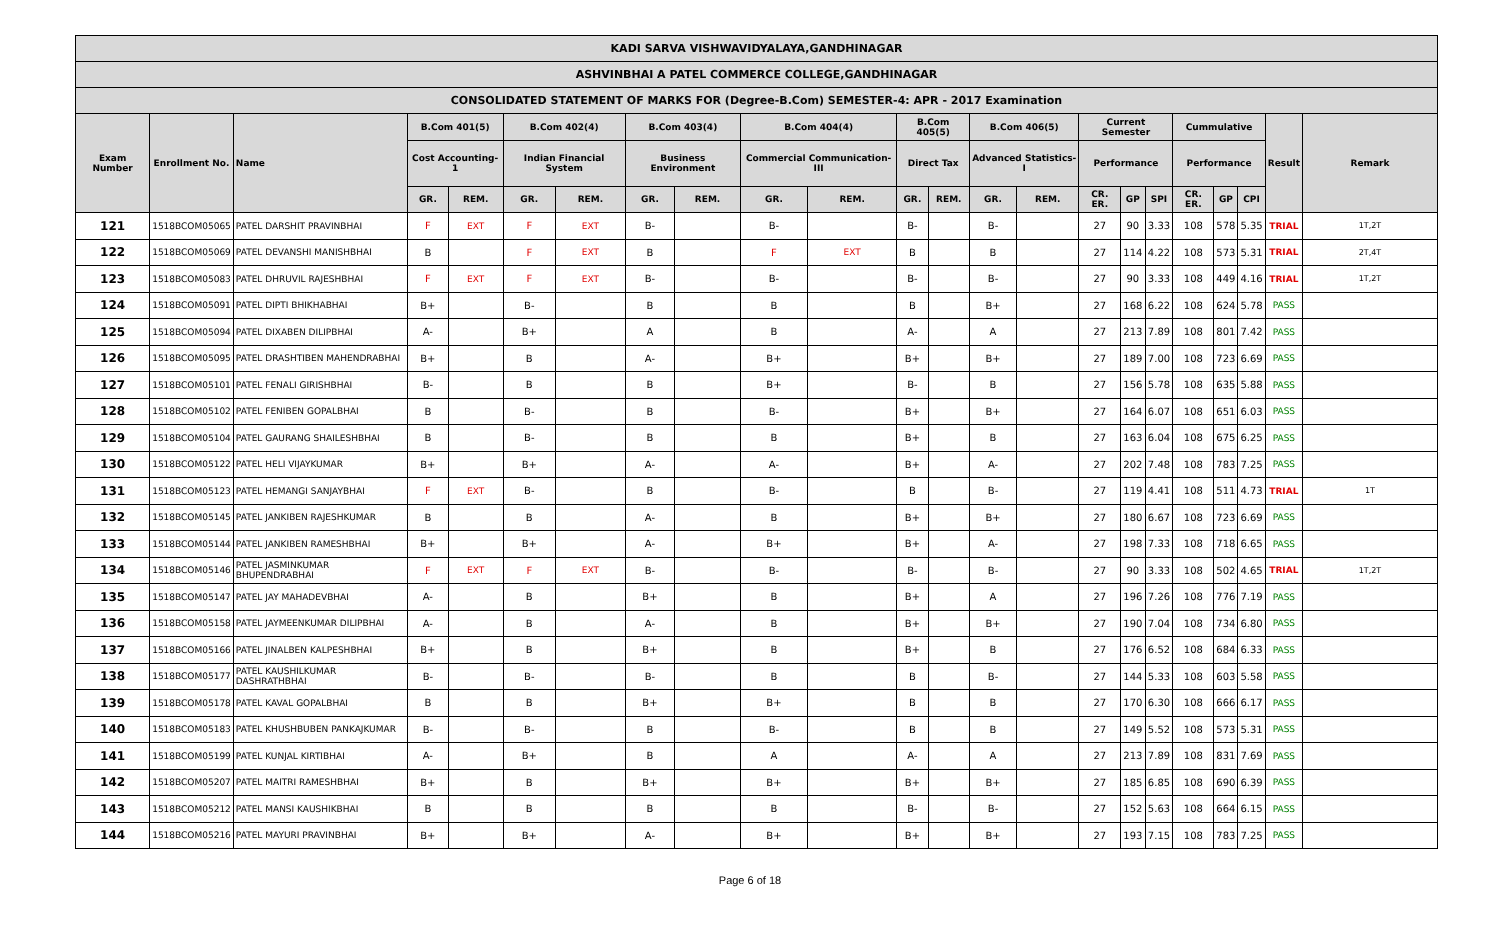| KADI SARVA VISHWAVIDYALAYA,GANDHINAGAR | | | | | | | | | | | | | | | | | | | | | | |
| --- | --- | --- | --- | --- | --- | --- | --- | --- | --- | --- | --- | --- | --- | --- | --- | --- | --- | --- | --- | --- | --- | --- |
| ASHVINBHAI A PATEL COMMERCE COLLEGE,GANDHINAGAR | | | | | | | | | | | | | | | | | | | | | | |
| CONSOLIDATED STATEMENT OF MARKS FOR (Degree-B.Com) SEMESTER-4: APR - 2017 Examination | | | | | | | | | | | | | | | | | | | | | | |
| Exam Number | Enrollment No. | Name | B.Com 401(5) | | B.Com 402(4) | | B.Com 403(4) | | B.Com 404(4) | | B.Com 405(5) | | B.Com 406(5) | | Current Semester | | | Cummulative | | | Result | Remark |
| | | | Cost Accounting-1 | | Indian Financial System | | Business Environment | | Commercial Communication-III | | Direct Tax | | Advanced Statistics-I | | Performance | | | Performance | | | | |
| | | | GR. | REM. | GR. | REM. | GR. | REM. | GR. | REM. | GR. | REM. | GR. | REM. | CR. ER. | GP | SPI | CR. ER. | GP | CPI | | |
| 121 | 1518BCOM05065 | PATEL DARSHIT PRAVINBHAI | F | EXT | F | EXT | B- | | B- | | B- | | B- | | 27 | 90 | 3.33 | 108 | 578 | 5.35 | TRIAL | 1T,2T |
| 122 | 1518BCOM05069 | PATEL DEVANSHI MANISHBHAI | B | | F | EXT | B | | F | EXT | B | | B | | 27 | 114 | 4.22 | 108 | 573 | 5.31 | TRIAL | 2T,4T |
| 123 | 1518BCOM05083 | PATEL DHRUVIL RAJESHBHAI | F | EXT | F | EXT | B- | | B- | | B- | | B- | | 27 | 90 | 3.33 | 108 | 449 | 4.16 | TRIAL | 1T,2T |
| 124 | 1518BCOM05091 | PATEL DIPTI BHIKHABHAI | B+ | | B- | | B | | B | | B | | B+ | | 27 | 168 | 6.22 | 108 | 624 | 5.78 | PASS | |
| 125 | 1518BCOM05094 | PATEL DIXABEN DILIPBHAI | A- | | B+ | | A | | B | | A- | | A | | 27 | 213 | 7.89 | 108 | 801 | 7.42 | PASS | |
| 126 | 1518BCOM05095 | PATEL DRASHTIBEN MAHENDRABHAI | B+ | | B | | A- | | B+ | | B+ | | B+ | | 27 | 189 | 7.00 | 108 | 723 | 6.69 | PASS | |
| 127 | 1518BCOM05101 | PATEL FENALI GIRISHBHAI | B- | | B | | B | | B+ | | B- | | B | | 27 | 156 | 5.78 | 108 | 635 | 5.88 | PASS | |
| 128 | 1518BCOM05102 | PATEL FENIBEN GOPALBHAI | B | | B- | | B | | B- | | B+ | | B+ | | 27 | 164 | 6.07 | 108 | 651 | 6.03 | PASS | |
| 129 | 1518BCOM05104 | PATEL GAURANG SHAILESHBHAI | B | | B- | | B | | B | | B+ | | B | | 27 | 163 | 6.04 | 108 | 675 | 6.25 | PASS | |
| 130 | 1518BCOM05122 | PATEL HELI VIJAYKUMAR | B+ | | B+ | | A- | | A- | | B+ | | A- | | 27 | 202 | 7.48 | 108 | 783 | 7.25 | PASS | |
| 131 | 1518BCOM05123 | PATEL HEMANGI SANJAYBHAI | F | EXT | B- | | B | | B- | | B | | B- | | 27 | 119 | 4.41 | 108 | 511 | 4.73 | TRIAL | 1T |
| 132 | 1518BCOM05145 | PATEL JANKIBEN RAJESHKUMAR | B | | B | | A- | | B | | B+ | | B+ | | 27 | 180 | 6.67 | 108 | 723 | 6.69 | PASS | |
| 133 | 1518BCOM05144 | PATEL JANKIBEN RAMESHBHAI | B+ | | B+ | | A- | | B+ | | B+ | | A- | | 27 | 198 | 7.33 | 108 | 718 | 6.65 | PASS | |
| 134 | 1518BCOM05146 | PATEL JASMINKUMAR BHUPENDRABHAI | F | EXT | F | EXT | B- | | B- | | B- | | B- | | 27 | 90 | 3.33 | 108 | 502 | 4.65 | TRIAL | 1T,2T |
| 135 | 1518BCOM05147 | PATEL JAY MAHADEVBHAI | A- | | B | | B+ | | B | | B+ | | A | | 27 | 196 | 7.26 | 108 | 776 | 7.19 | PASS | |
| 136 | 1518BCOM05158 | PATEL JAYMEENKUMAR DILIPBHAI | A- | | B | | A- | | B | | B+ | | B+ | | 27 | 190 | 7.04 | 108 | 734 | 6.80 | PASS | |
| 137 | 1518BCOM05166 | PATEL JINALBEN KALPESHBHAI | B+ | | B | | B+ | | B | | B+ | | B | | 27 | 176 | 6.52 | 108 | 684 | 6.33 | PASS | |
| 138 | 1518BCOM05177 | PATEL KAUSHILKUMAR DASHRATHBHAI | B- | | B- | | B- | | B | | B | | B- | | 27 | 144 | 5.33 | 108 | 603 | 5.58 | PASS | |
| 139 | 1518BCOM05178 | PATEL KAVAL GOPALBHAI | B | | B | | B+ | | B+ | | B | | B | | 27 | 170 | 6.30 | 108 | 666 | 6.17 | PASS | |
| 140 | 1518BCOM05183 | PATEL KHUSHBUBEN PANKAJKUMAR | B- | | B- | | B | | B- | | B | | B | | 27 | 149 | 5.52 | 108 | 573 | 5.31 | PASS | |
| 141 | 1518BCOM05199 | PATEL KUNJAL KIRTIBHAI | A- | | B+ | | B | | A | | A- | | A | | 27 | 213 | 7.89 | 108 | 831 | 7.69 | PASS | |
| 142 | 1518BCOM05207 | PATEL MAITRI RAMESHBHAI | B+ | | B | | B+ | | B+ | | B+ | | B+ | | 27 | 185 | 6.85 | 108 | 690 | 6.39 | PASS | |
| 143 | 1518BCOM05212 | PATEL MANSI KAUSHIKBHAI | B | | B | | B | | B | | B- | | B- | | 27 | 152 | 5.63 | 108 | 664 | 6.15 | PASS | |
| 144 | 1518BCOM05216 | PATEL MAYURI PRAVINBHAI | B+ | | B+ | | A- | | B+ | | B+ | | B+ | | 27 | 193 | 7.15 | 108 | 783 | 7.25 | PASS | |
Page 6 of 18